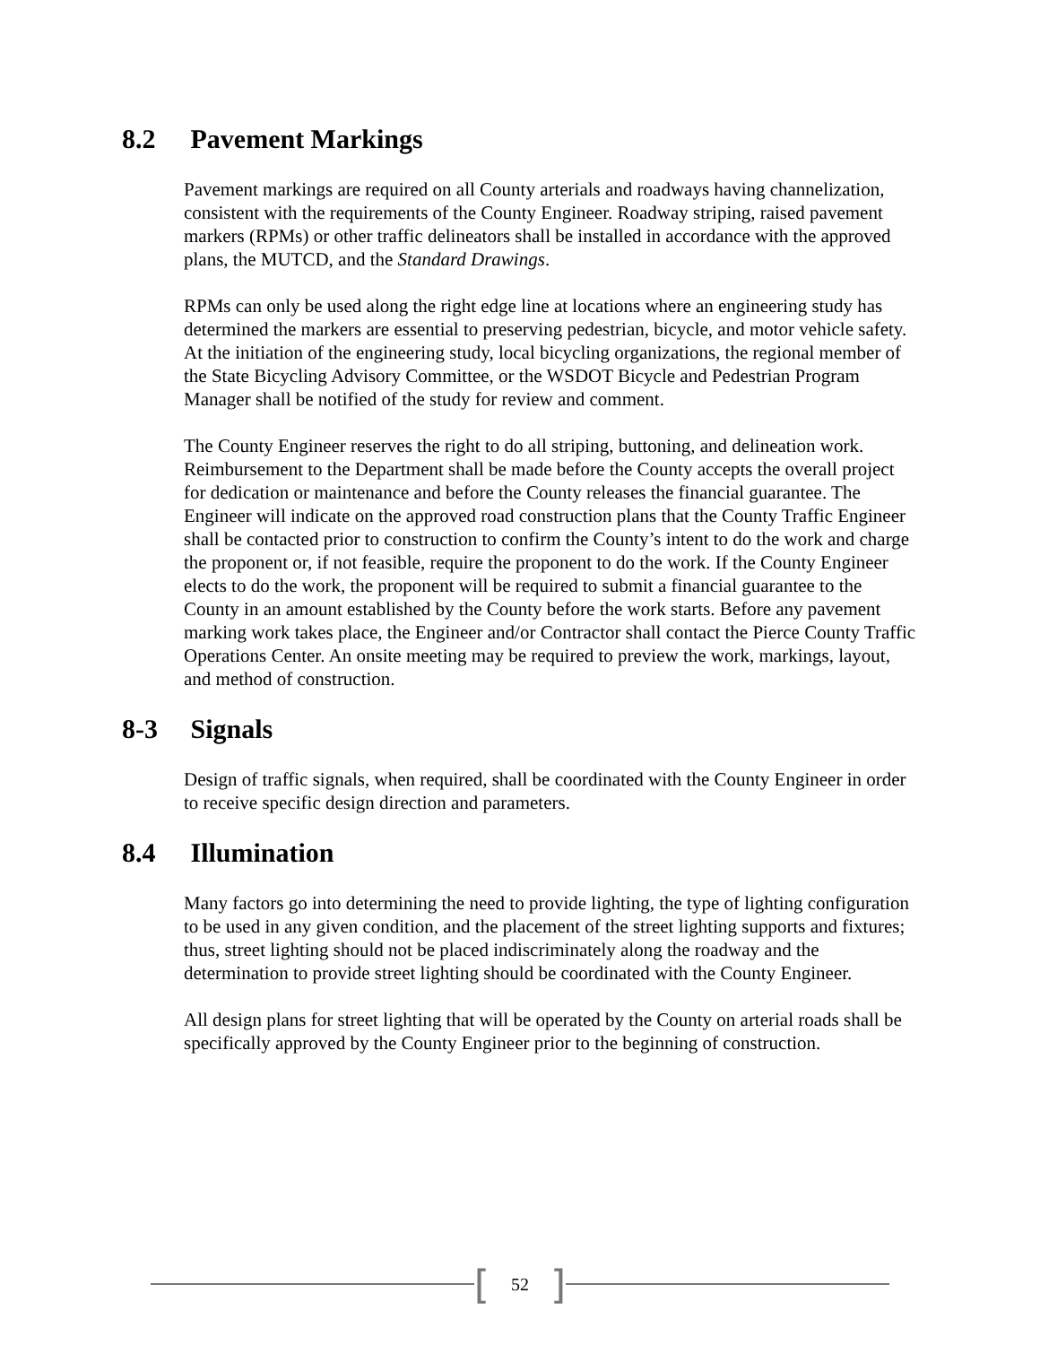8.2 Pavement Markings
Pavement markings are required on all County arterials and roadways having channelization, consistent with the requirements of the County Engineer. Roadway striping, raised pavement markers (RPMs) or other traffic delineators shall be installed in accordance with the approved plans, the MUTCD, and the Standard Drawings.
RPMs can only be used along the right edge line at locations where an engineering study has determined the markers are essential to preserving pedestrian, bicycle, and motor vehicle safety. At the initiation of the engineering study, local bicycling organizations, the regional member of the State Bicycling Advisory Committee, or the WSDOT Bicycle and Pedestrian Program Manager shall be notified of the study for review and comment.
The County Engineer reserves the right to do all striping, buttoning, and delineation work. Reimbursement to the Department shall be made before the County accepts the overall project for dedication or maintenance and before the County releases the financial guarantee. The Engineer will indicate on the approved road construction plans that the County Traffic Engineer shall be contacted prior to construction to confirm the County’s intent to do the work and charge the proponent or, if not feasible, require the proponent to do the work. If the County Engineer elects to do the work, the proponent will be required to submit a financial guarantee to the County in an amount established by the County before the work starts. Before any pavement marking work takes place, the Engineer and/or Contractor shall contact the Pierce County Traffic Operations Center. An onsite meeting may be required to preview the work, markings, layout, and method of construction.
8-3 Signals
Design of traffic signals, when required, shall be coordinated with the County Engineer in order to receive specific design direction and parameters.
8.4 Illumination
Many factors go into determining the need to provide lighting, the type of lighting configuration to be used in any given condition, and the placement of the street lighting supports and fixtures; thus, street lighting should not be placed indiscriminately along the roadway and the determination to provide street lighting should be coordinated with the County Engineer.
All design plans for street lighting that will be operated by the County on arterial roads shall be specifically approved by the County Engineer prior to the beginning of construction.
[52]